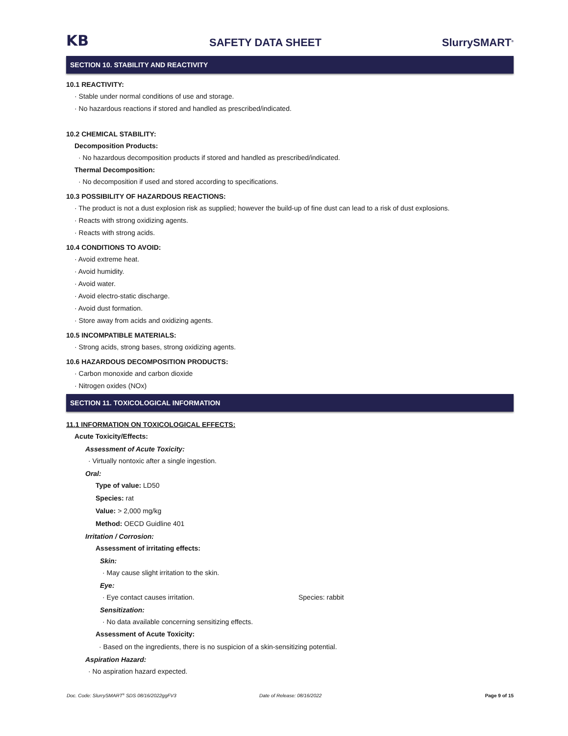KB
SAFETY DATA SHEET
SlurrySMART<sup>®</sup>
SECTION 10. STABILITY AND REACTIVITY
10.1 REACTIVITY:
· Stable under normal conditions of use and storage.
· No hazardous reactions if stored and handled as prescribed/indicated.
10.2 CHEMICAL STABILITY:
Decomposition Products:
· No hazardous decomposition products if stored and handled as prescribed/indicated.
Thermal Decomposition:
· No decomposition if used and stored according to specifications.
10.3 POSSIBILITY OF HAZARDOUS REACTIONS:
· The product is not a dust explosion risk as supplied; however the build-up of fine dust can lead to a risk of dust explosions.
· Reacts with strong oxidizing agents.
· Reacts with strong acids.
10.4 CONDITIONS TO AVOID:
· Avoid extreme heat.
· Avoid humidity.
· Avoid water.
· Avoid electro-static discharge.
· Avoid dust formation.
· Store away from acids and oxidizing agents.
10.5 INCOMPATIBLE MATERIALS:
· Strong acids, strong bases, strong oxidizing agents.
10.6 HAZARDOUS DECOMPOSITION PRODUCTS:
· Carbon monoxide and carbon dioxide
· Nitrogen oxides (NOx)
SECTION 11. TOXICOLOGICAL INFORMATION
11.1 INFORMATION ON TOXICOLOGICAL EFFECTS:
Acute Toxicity/Effects:
Assessment of Acute Toxicity:
· Virtually nontoxic after a single ingestion.
Oral:
Type of value: LD50
Species: rat
Value: > 2,000 mg/kg
Method: OECD Guidline 401
Irritation / Corrosion:
Assessment of irritating effects:
Skin:
· May cause slight irritation to the skin.
Eye:
· Eye contact causes irritation. Species: rabbit
Sensitization:
· No data available concerning sensitizing effects.
Assessment of Acute Toxicity:
· Based on the ingredients, there is no suspicion of a skin-sensitizing potential.
Aspiration Hazard:
· No aspiration hazard expected.
Doc. Code: SlurrySMART<sup>®</sup> SDS 08/16/2022ggFV3 Date of Release: 08/16/2022 Page 9 of 15